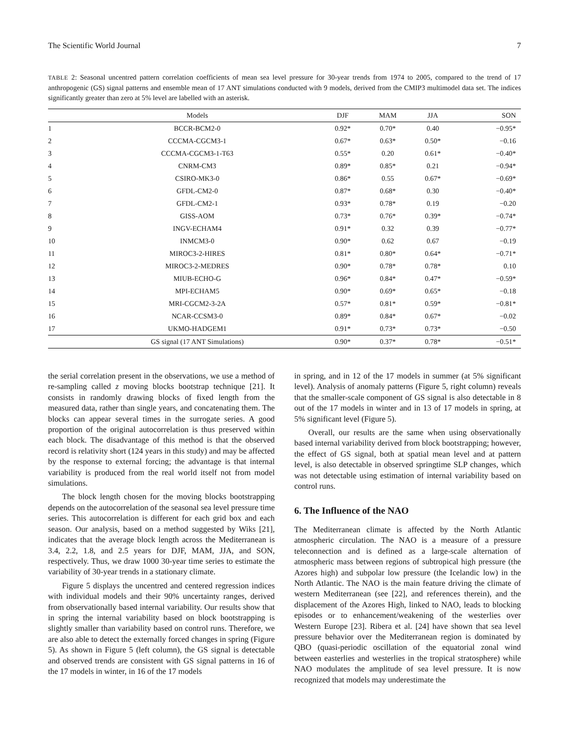The Scientific World Journal 7
TABLE 2: Seasonal uncentred pattern correlation coefficients of mean sea level pressure for 30-year trends from 1974 to 2005, compared to the trend of 17 anthropogenic (GS) signal patterns and ensemble mean of 17 ANT simulations conducted with 9 models, derived from the CMIP3 multimodel data set. The indices significantly greater than zero at 5% level are labelled with an asterisk.
| | Models | DJF | MAM | JJA | SON |
| --- | --- | --- | --- | --- | --- |
| 1 | BCCR-BCM2-0 | 0.92* | 0.70* | 0.40 | −0.95* |
| 2 | CCCMA-CGCM3-1 | 0.67* | 0.63* | 0.50* | −0.16 |
| 3 | CCCMA-CGCM3-1-T63 | 0.55* | 0.20 | 0.61* | −0.40* |
| 4 | CNRM-CM3 | 0.89* | 0.85* | 0.21 | −0.94* |
| 5 | CSIRO-MK3-0 | 0.86* | 0.55 | 0.67* | −0.69* |
| 6 | GFDL-CM2-0 | 0.87* | 0.68* | 0.30 | −0.40* |
| 7 | GFDL-CM2-1 | 0.93* | 0.78* | 0.19 | −0.20 |
| 8 | GISS-AOM | 0.73* | 0.76* | 0.39* | −0.74* |
| 9 | INGV-ECHAM4 | 0.91* | 0.32 | 0.39 | −0.77* |
| 10 | INMCM3-0 | 0.90* | 0.62 | 0.67 | −0.19 |
| 11 | MIROC3-2-HIRES | 0.81* | 0.80* | 0.64* | −0.71* |
| 12 | MIROC3-2-MEDRES | 0.90* | 0.78* | 0.78* | 0.10 |
| 13 | MIUB-ECHO-G | 0.96* | 0.84* | 0.47* | −0.59* |
| 14 | MPI-ECHAM5 | 0.90* | 0.69* | 0.65* | −0.18 |
| 15 | MRI-CGCM2-3-2A | 0.57* | 0.81* | 0.59* | −0.81* |
| 16 | NCAR-CCSM3-0 | 0.89* | 0.84* | 0.67* | −0.02 |
| 17 | UKMO-HADGEM1 | 0.91* | 0.73* | 0.73* | −0.50 |
| | GS signal (17 ANT Simulations) | 0.90* | 0.37* | 0.78* | −0.51* |
the serial correlation present in the observations, we use a method of re-sampling called z moving blocks bootstrap technique [21]. It consists in randomly drawing blocks of fixed length from the measured data, rather than single years, and concatenating them. The blocks can appear several times in the surrogate series. A good proportion of the original autocorrelation is thus preserved within each block. The disadvantage of this method is that the observed record is relativity short (124 years in this study) and may be affected by the response to external forcing; the advantage is that internal variability is produced from the real world itself not from model simulations.
The block length chosen for the moving blocks bootstrapping depends on the autocorrelation of the seasonal sea level pressure time series. This autocorrelation is different for each grid box and each season. Our analysis, based on a method suggested by Wiks [21], indicates that the average block length across the Mediterranean is 3.4, 2.2, 1.8, and 2.5 years for DJF, MAM, JJA, and SON, respectively. Thus, we draw 1000 30-year time series to estimate the variability of 30-year trends in a stationary climate.
Figure 5 displays the uncentred and centered regression indices with individual models and their 90% uncertainty ranges, derived from observationally based internal variability. Our results show that in spring the internal variability based on block bootstrapping is slightly smaller than variability based on control runs. Therefore, we are also able to detect the externally forced changes in spring (Figure 5). As shown in Figure 5 (left column), the GS signal is detectable and observed trends are consistent with GS signal patterns in 16 of the 17 models in winter, in 16 of the 17 models
in spring, and in 12 of the 17 models in summer (at 5% significant level). Analysis of anomaly patterns (Figure 5, right column) reveals that the smaller-scale component of GS signal is also detectable in 8 out of the 17 models in winter and in 13 of 17 models in spring, at 5% significant level (Figure 5).
Overall, our results are the same when using observationally based internal variability derived from block bootstrapping; however, the effect of GS signal, both at spatial mean level and at pattern level, is also detectable in observed springtime SLP changes, which was not detectable using estimation of internal variability based on control runs.
6. The Influence of the NAO
The Mediterranean climate is affected by the North Atlantic atmospheric circulation. The NAO is a measure of a pressure teleconnection and is defined as a large-scale alternation of atmospheric mass between regions of subtropical high pressure (the Azores high) and subpolar low pressure (the Icelandic low) in the North Atlantic. The NAO is the main feature driving the climate of western Mediterranean (see [22], and references therein), and the displacement of the Azores High, linked to NAO, leads to blocking episodes or to enhancement/weakening of the westerlies over Western Europe [23]. Ribera et al. [24] have shown that sea level pressure behavior over the Mediterranean region is dominated by QBO (quasi-periodic oscillation of the equatorial zonal wind between easterlies and westerlies in the tropical stratosphere) while NAO modulates the amplitude of sea level pressure. It is now recognized that models may underestimate the